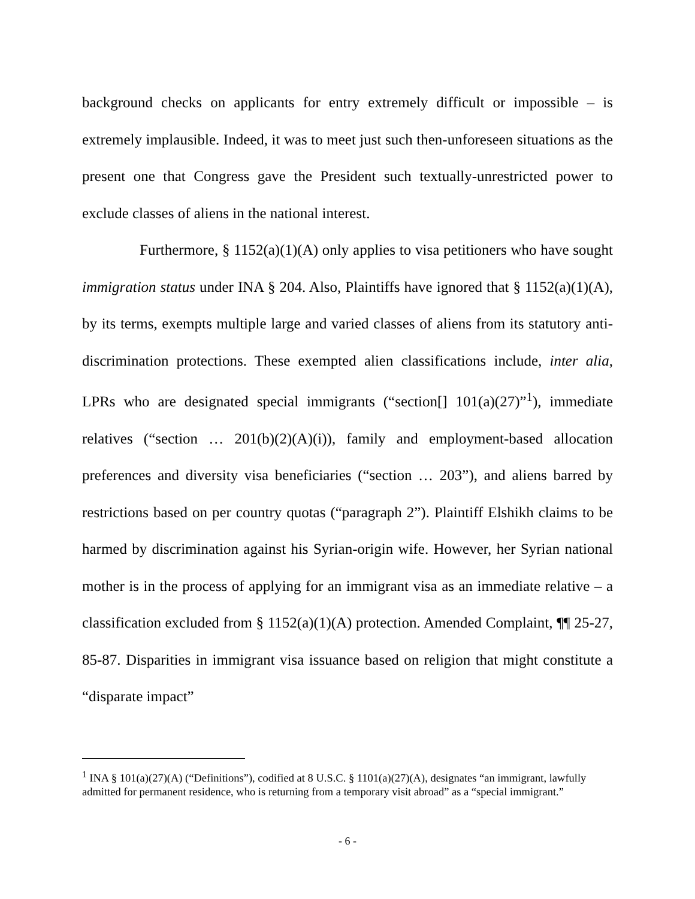background checks on applicants for entry extremely difficult or impossible – is extremely implausible. Indeed, it was to meet just such then-unforeseen situations as the present one that Congress gave the President such textually-unrestricted power to exclude classes of aliens in the national interest.
Furthermore, § 1152(a)(1)(A) only applies to visa petitioners who have sought immigration status under INA § 204. Also, Plaintiffs have ignored that § 1152(a)(1)(A), by its terms, exempts multiple large and varied classes of aliens from its statutory anti-discrimination protections. These exempted alien classifications include, inter alia, LPRs who are designated special immigrants (“section[] 101(a)(27)”<sup>1</sup>), immediate relatives (“section … 201(b)(2)(A)(i)), family and employment-based allocation preferences and diversity visa beneficiaries (“section … 203”), and aliens barred by restrictions based on per country quotas (“paragraph 2”). Plaintiff Elshikh claims to be harmed by discrimination against his Syrian-origin wife. However, her Syrian national mother is in the process of applying for an immigrant visa as an immediate relative – a classification excluded from § 1152(a)(1)(A) protection. Amended Complaint, ¶¶ 25-27, 85-87. Disparities in immigrant visa issuance based on religion that might constitute a “disparate impact”
<sup>1</sup> INA § 101(a)(27)(A) (“Definitions”), codified at 8 U.S.C. § 1101(a)(27)(A), designates “an immigrant, lawfully admitted for permanent residence, who is returning from a temporary visit abroad” as a “special immigrant.”
- 6 -